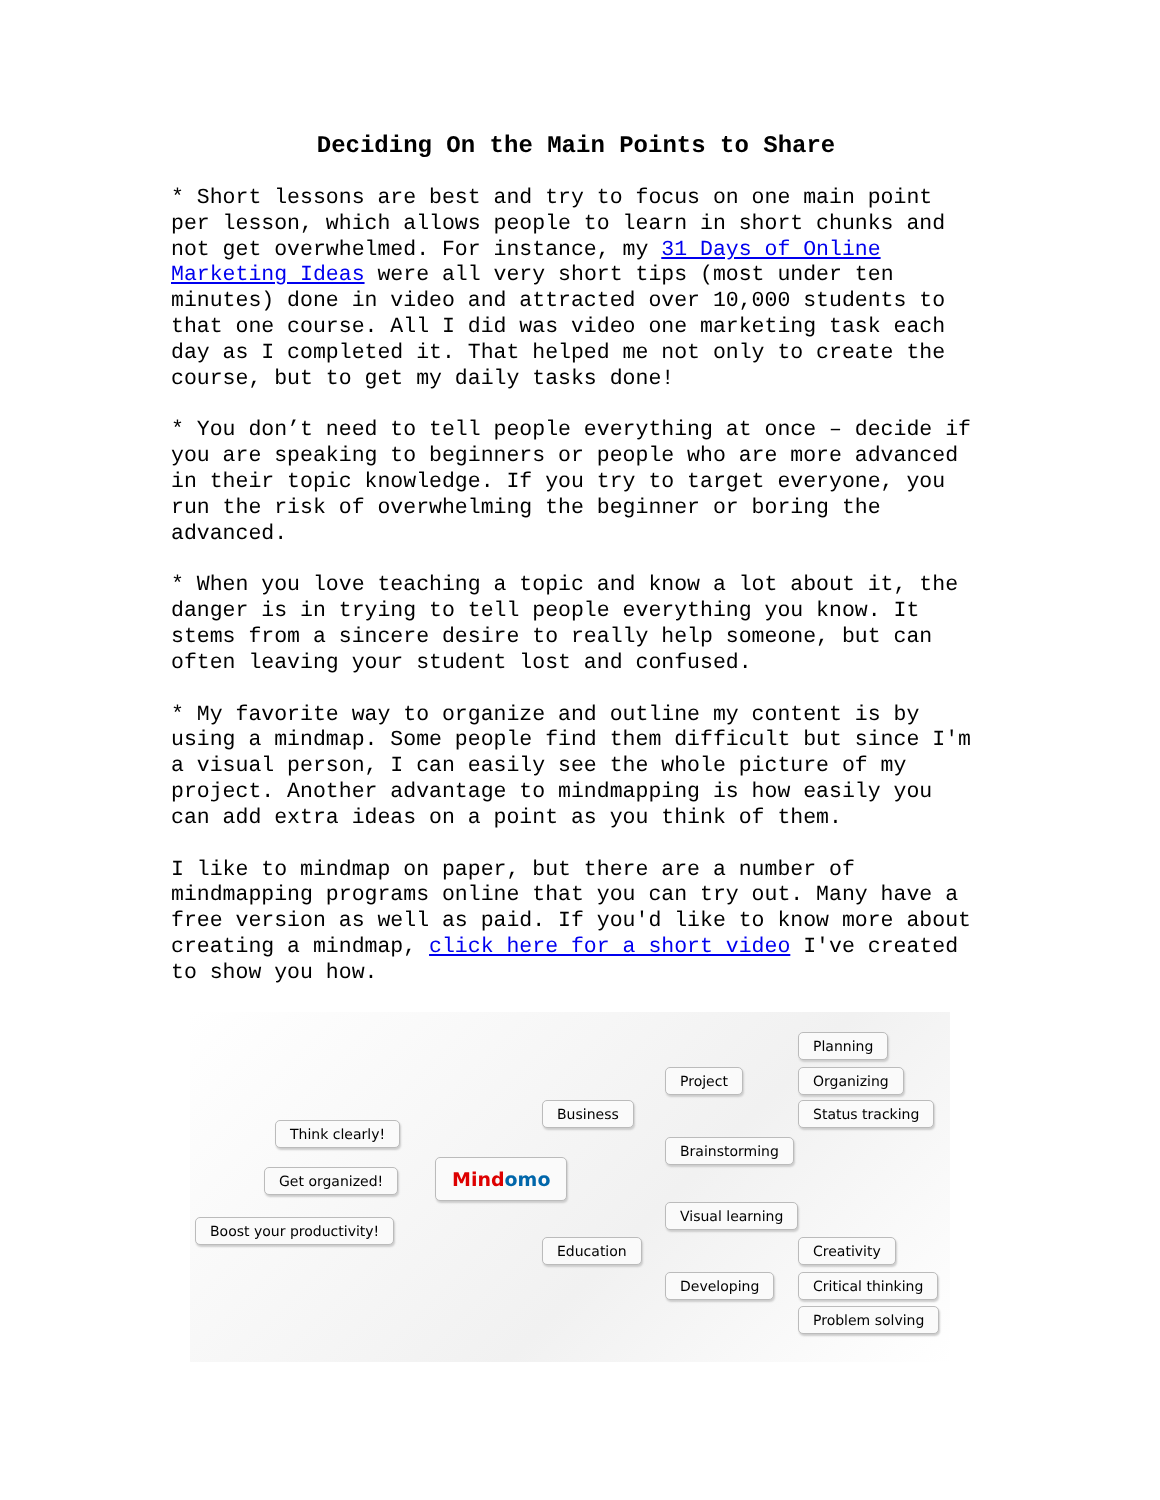Deciding On the Main Points to Share
* Short lessons are best and try to focus on one main point per lesson, which allows people to learn in short chunks and not get overwhelmed. For instance, my 31 Days of Online Marketing Ideas were all very short tips (most under ten minutes) done in video and attracted over 10,000 students to that one course. All I did was video one marketing task each day as I completed it. That helped me not only to create the course, but to get my daily tasks done!
* You don’t need to tell people everything at once – decide if you are speaking to beginners or people who are more advanced in their topic knowledge. If you try to target everyone, you run the risk of overwhelming the beginner or boring the advanced.
* When you love teaching a topic and know a lot about it, the danger is in trying to tell people everything you know. It stems from a sincere desire to really help someone, but can often leaving your student lost and confused.
* My favorite way to organize and outline my content is by using a mindmap. Some people find them difficult but since I'm a visual person, I can easily see the whole picture of my project. Another advantage to mindmapping is how easily you can add extra ideas on a point as you think of them.
I like to mindmap on paper, but there are a number of mindmapping programs online that you can try out. Many have a free version as well as paid. If you'd like to know more about creating a mindmap, click here for a short video I've created to show you how.
Think clearly!
Get organized!
Boost your productivity!
Mind omo
Business
Education
Project
Brainstorming
Visual learning
Developing
Planning
Organizing
Status tracking
Creativity
Critical thinking
Problem solving